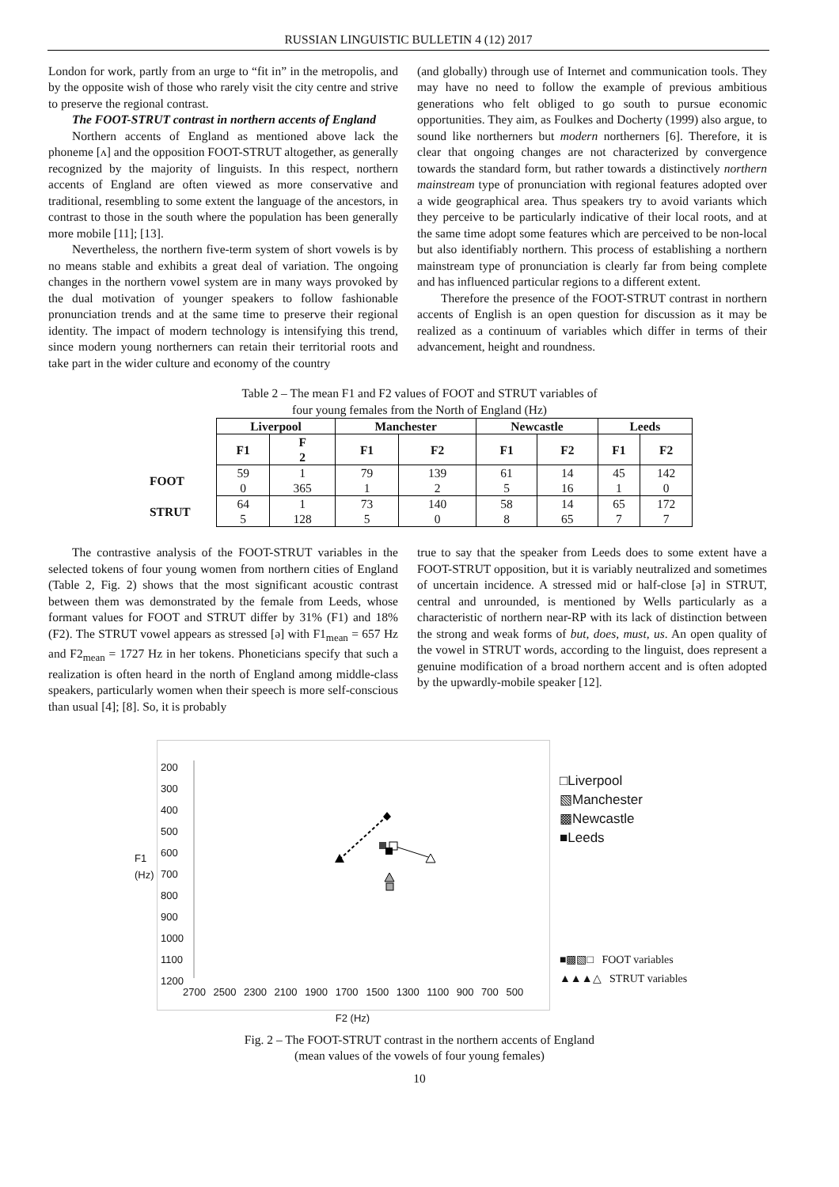RUSSIAN LINGUISTIC BULLETIN 4 (12) 2017
London for work, partly from an urge to “fit in” in the metropolis, and by the opposite wish of those who rarely visit the city centre and strive to preserve the regional contrast.
The FOOT-STRUT contrast in northern accents of England
Northern accents of England as mentioned above lack the phoneme [ʌ] and the opposition FOOT-STRUT altogether, as generally recognized by the majority of linguists. In this respect, northern accents of England are often viewed as more conservative and traditional, resembling to some extent the language of the ancestors, in contrast to those in the south where the population has been generally more mobile [11]; [13].
Nevertheless, the northern five-term system of short vowels is by no means stable and exhibits a great deal of variation. The ongoing changes in the northern vowel system are in many ways provoked by the dual motivation of younger speakers to follow fashionable pronunciation trends and at the same time to preserve their regional identity. The impact of modern technology is intensifying this trend, since modern young northerners can retain their territorial roots and take part in the wider culture and economy of the country
(and globally) through use of Internet and communication tools. They may have no need to follow the example of previous ambitious generations who felt obliged to go south to pursue economic opportunities. They aim, as Foulkes and Docherty (1999) also argue, to sound like northerners but modern northerners [6]. Therefore, it is clear that ongoing changes are not characterized by convergence towards the standard form, but rather towards a distinctively northern mainstream type of pronunciation with regional features adopted over a wide geographical area. Thus speakers try to avoid variants which they perceive to be particularly indicative of their local roots, and at the same time adopt some features which are perceived to be non-local but also identifiably northern. This process of establishing a northern mainstream type of pronunciation is clearly far from being complete and has influenced particular regions to a different extent.
Therefore the presence of the FOOT-STRUT contrast in northern accents of English is an open question for discussion as it may be realized as a continuum of variables which differ in terms of their advancement, height and roundness.
Table 2 – The mean F1 and F2 values of FOOT and STRUT variables of
four young females from the North of England (Hz)
| | Liverpool | | Manchester | | Newcastle | | Leeds | |
| --- | --- | --- | --- | --- | --- | --- | --- | --- |
| | F1 | F 2 | F1 | F2 | F1 | F2 | F1 | F2 |
| FOOT | 59 0 | 1 365 | 79 1 | 139 2 | 61 5 | 14 16 | 45 1 | 142 0 |
| STRUT | 64 5 | 1 128 | 73 5 | 140 0 | 58 8 | 14 65 | 65 7 | 172 7 |
The contrastive analysis of the FOOT-STRUT variables in the selected tokens of four young women from northern cities of England (Table 2, Fig. 2) shows that the most significant acoustic contrast between them was demonstrated by the female from Leeds, whose formant values for FOOT and STRUT differ by 31% (F1) and 18% (F2). The STRUT vowel appears as stressed [ə] with F1<sub>mean</sub> = 657 Hz and F2<sub>mean</sub> = 1727 Hz in her tokens. Phoneticians specify that such a realization is often heard in the north of England among middle-class speakers, particularly women when their speech is more self-conscious than usual [4]; [8]. So, it is probably
true to say that the speaker from Leeds does to some extent have a FOOT-STRUT opposition, but it is variably neutralized and sometimes of uncertain incidence. A stressed mid or half-close [ə] in STRUT, central and unrounded, is mentioned by Wells particularly as a characteristic of northern near-RP with its lack of distinction between the strong and weak forms of but, does, must, us. An open quality of the vowel in STRUT words, according to the linguist, does represent a genuine modification of a broad northern accent and is often adopted by the upwardly-mobile speaker [12].
F1 (Hz)
200
300
400
500
600
700
800
900
1000
1100
1200
2700 2500 2300 2100 1900 1700 1500 1300 1100 900 700 500
F2 (Hz)
□Liverpool
▧Manchester
▩Newcastle
■Leeds
■▩▧□ FOOT variables
▲▲▲△ STRUT variables
Fig. 2 – The FOOT-STRUT contrast in the northern accents of England
(mean values of the vowels of four young females)
10